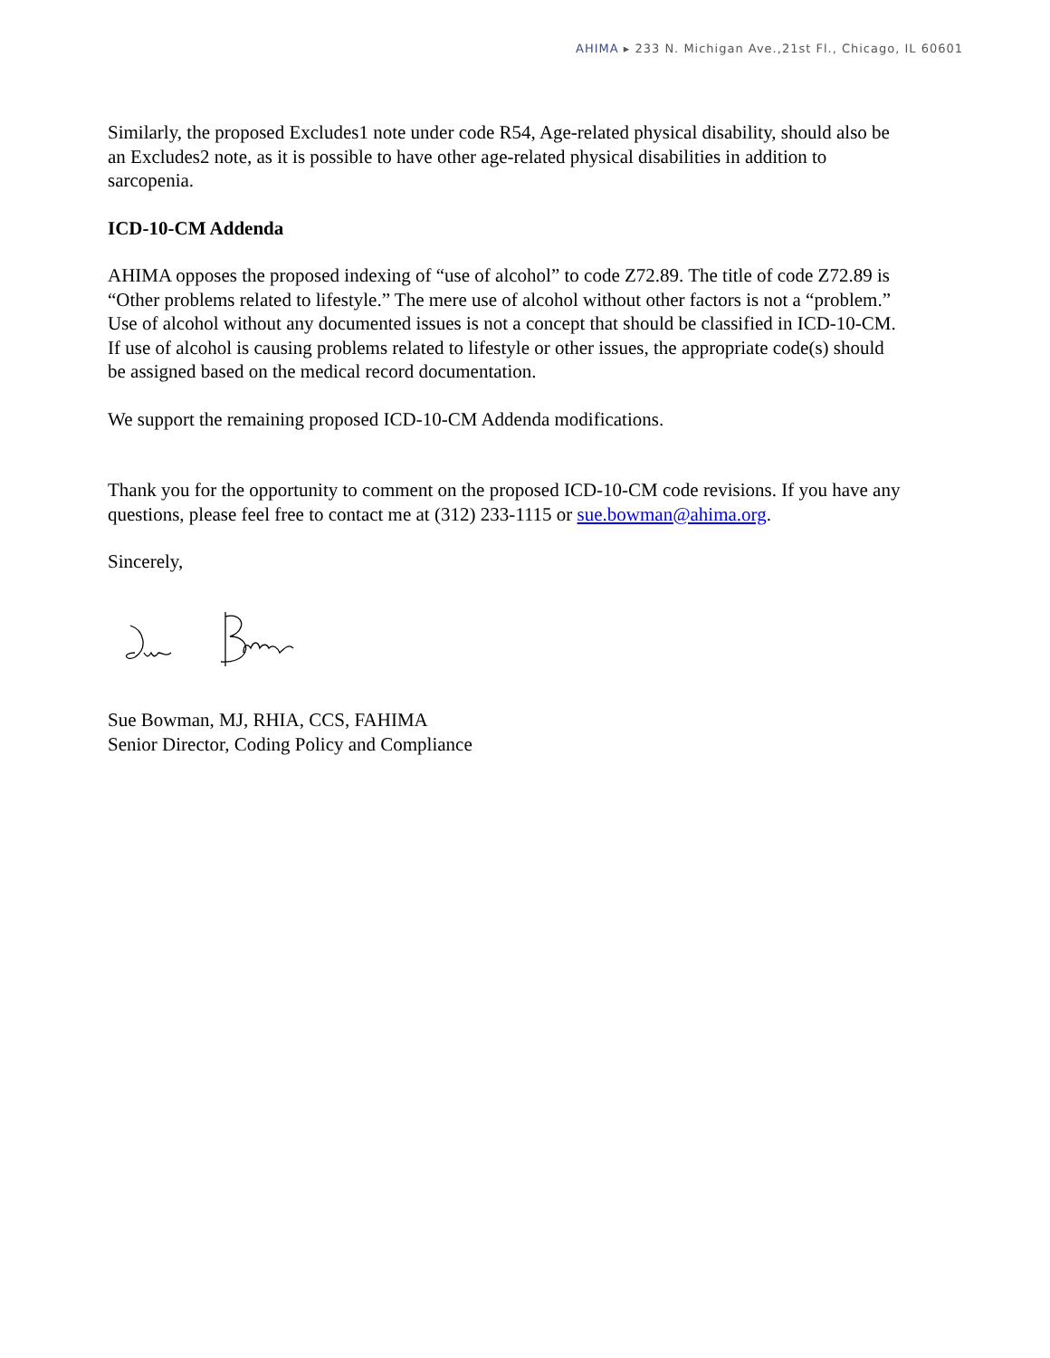AHIMA ▸ 233 N. Michigan Ave.,21st Fl., Chicago, IL 60601
Similarly, the proposed Excludes1 note under code R54, Age-related physical disability, should also be an Excludes2 note, as it is possible to have other age-related physical disabilities in addition to sarcopenia.
ICD-10-CM Addenda
AHIMA opposes the proposed indexing of “use of alcohol” to code Z72.89. The title of code Z72.89 is “Other problems related to lifestyle.” The mere use of alcohol without other factors is not a “problem.” Use of alcohol without any documented issues is not a concept that should be classified in ICD-10-CM. If use of alcohol is causing problems related to lifestyle or other issues, the appropriate code(s) should be assigned based on the medical record documentation.
We support the remaining proposed ICD-10-CM Addenda modifications.
Thank you for the opportunity to comment on the proposed ICD-10-CM code revisions. If you have any questions, please feel free to contact me at (312) 233-1115 or sue.bowman@ahima.org.
Sincerely,
Sue Bowman, MJ, RHIA, CCS, FAHIMA
Senior Director, Coding Policy and Compliance